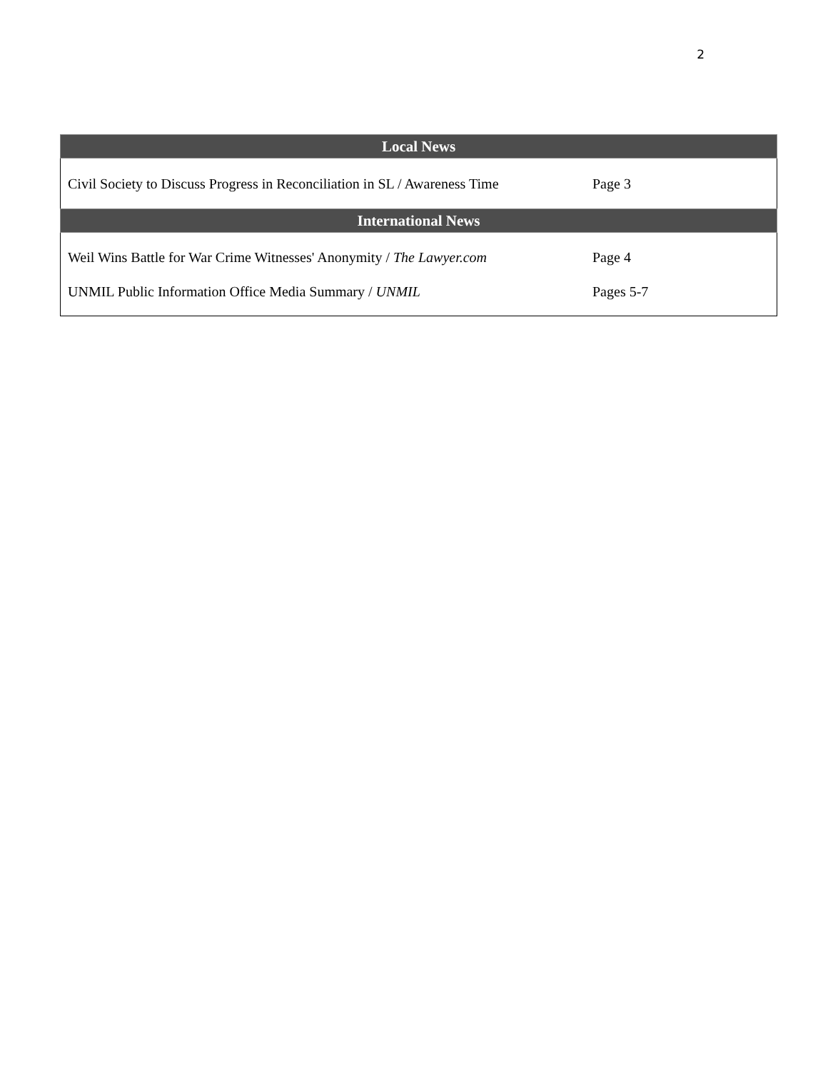2
| Local News | |
| --- | --- |
| Civil Society to Discuss Progress in Reconciliation in SL / Awareness Time | Page 3 |
| International News | |
| Weil Wins Battle for War Crime Witnesses' Anonymity / The Lawyer.com | Page 4 |
| UNMIL Public Information Office Media Summary / UNMIL | Pages 5-7 |